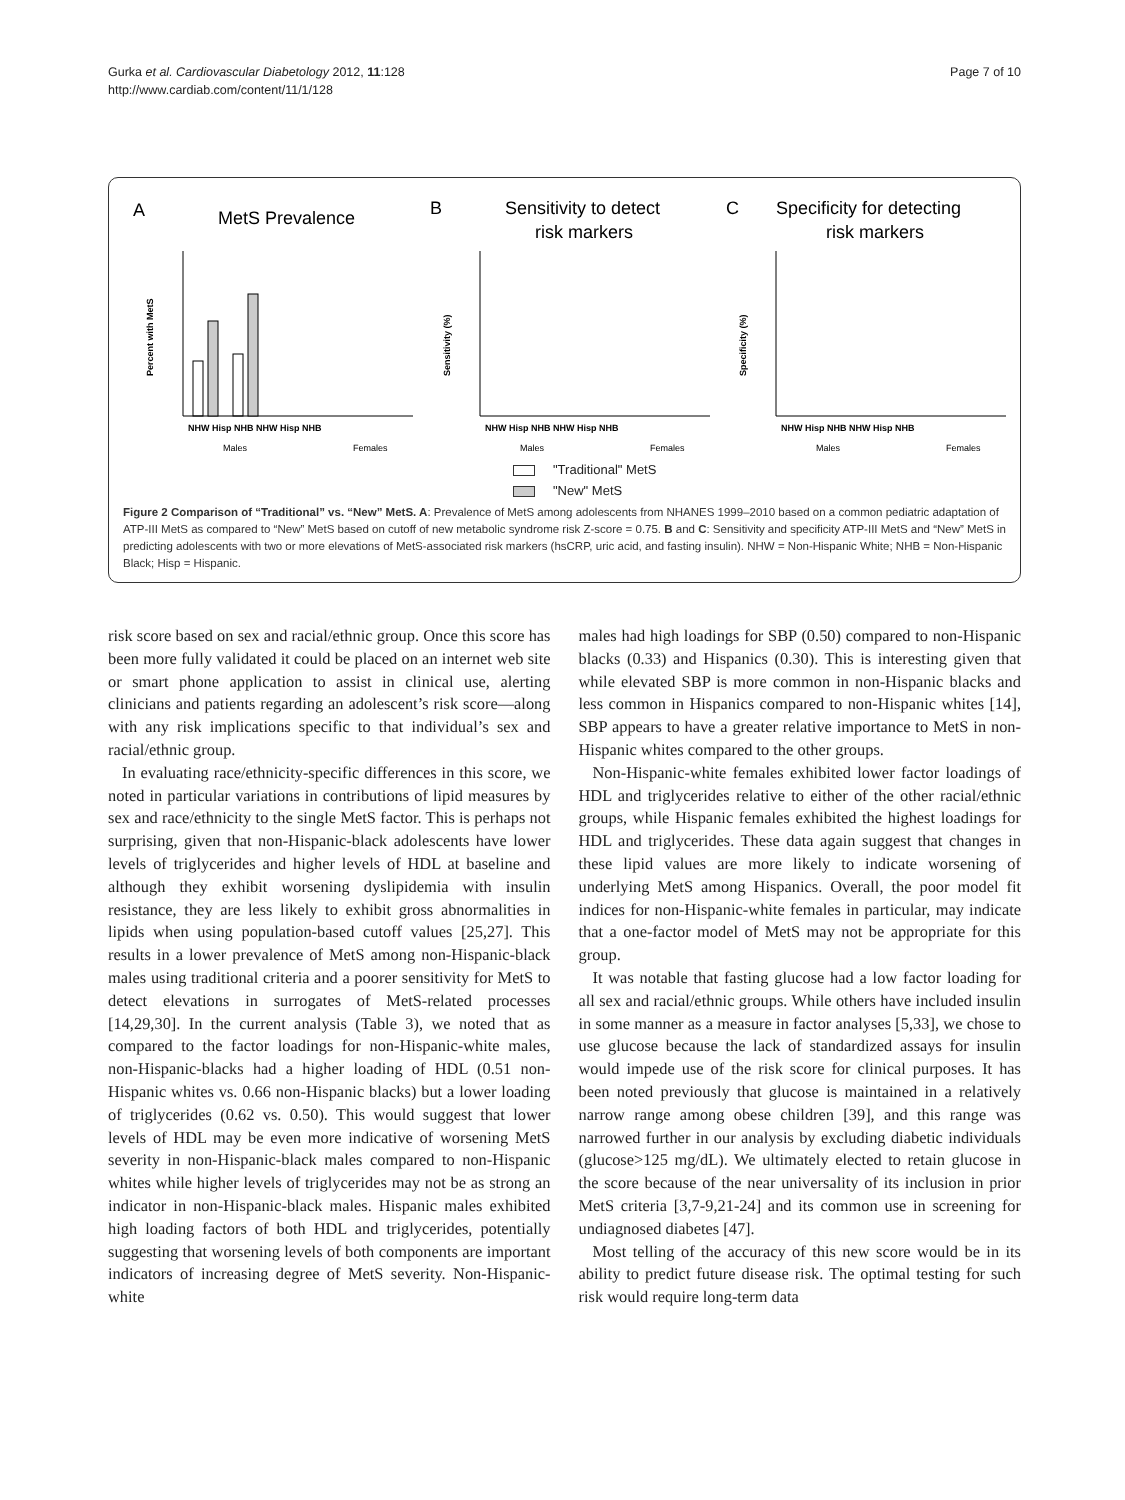Gurka et al. Cardiovascular Diabetology 2012, 11:128
http://www.cardiab.com/content/11/1/128
Page 7 of 10
A
MetS Prevalence
Percent with MetS
NHW Hisp NHB NHW Hisp NHB
Males
Females
B
Sensitivity to detect
risk markers
Sensitivity (%)
NHW Hisp NHB NHW Hisp NHB
Males
Females
C
Specificity for detecting
risk markers
Specificity (%)
NHW Hisp NHB NHW Hisp NHB
Males
Females
"Traditional" MetS
"New" MetS
Figure 2 Comparison of “Traditional” vs. “New” MetS. A: Prevalence of MetS among adolescents from NHANES 1999–2010 based on a common pediatric adaptation of ATP-III MetS as compared to “New” MetS based on cutoff of new metabolic syndrome risk Z-score = 0.75. B and C: Sensitivity and specificity ATP-III MetS and “New” MetS in predicting adolescents with two or more elevations of MetS-associated risk markers (hsCRP, uric acid, and fasting insulin). NHW = Non-Hispanic White; NHB = Non-Hispanic Black; Hisp = Hispanic.
risk score based on sex and racial/ethnic group. Once this score has been more fully validated it could be placed on an internet web site or smart phone application to assist in clinical use, alerting clinicians and patients regarding an adolescent’s risk score—along with any risk implications specific to that individual’s sex and racial/ethnic group.
In evaluating race/ethnicity-specific differences in this score, we noted in particular variations in contributions of lipid measures by sex and race/ethnicity to the single MetS factor. This is perhaps not surprising, given that non-Hispanic-black adolescents have lower levels of triglycerides and higher levels of HDL at baseline and although they exhibit worsening dyslipidemia with insulin resistance, they are less likely to exhibit gross abnormalities in lipids when using population-based cutoff values [25,27]. This results in a lower prevalence of MetS among non-Hispanic-black males using traditional criteria and a poorer sensitivity for MetS to detect elevations in surrogates of MetS-related processes [14,29,30]. In the current analysis (Table 3), we noted that as compared to the factor loadings for non-Hispanic-white males, non-Hispanic-blacks had a higher loading of HDL (0.51 non-Hispanic whites vs. 0.66 non-Hispanic blacks) but a lower loading of triglycerides (0.62 vs. 0.50). This would suggest that lower levels of HDL may be even more indicative of worsening MetS severity in non-Hispanic-black males compared to non-Hispanic whites while higher levels of triglycerides may not be as strong an indicator in non-Hispanic-black males. Hispanic males exhibited high loading factors of both HDL and triglycerides, potentially suggesting that worsening levels of both components are important indicators of increasing degree of MetS severity. Non-Hispanic-white
males had high loadings for SBP (0.50) compared to non-Hispanic blacks (0.33) and Hispanics (0.30). This is interesting given that while elevated SBP is more common in non-Hispanic blacks and less common in Hispanics compared to non-Hispanic whites [14], SBP appears to have a greater relative importance to MetS in non-Hispanic whites compared to the other groups.
Non-Hispanic-white females exhibited lower factor loadings of HDL and triglycerides relative to either of the other racial/ethnic groups, while Hispanic females exhibited the highest loadings for HDL and triglycerides. These data again suggest that changes in these lipid values are more likely to indicate worsening of underlying MetS among Hispanics. Overall, the poor model fit indices for non-Hispanic-white females in particular, may indicate that a one-factor model of MetS may not be appropriate for this group.
It was notable that fasting glucose had a low factor loading for all sex and racial/ethnic groups. While others have included insulin in some manner as a measure in factor analyses [5,33], we chose to use glucose because the lack of standardized assays for insulin would impede use of the risk score for clinical purposes. It has been noted previously that glucose is maintained in a relatively narrow range among obese children [39], and this range was narrowed further in our analysis by excluding diabetic individuals (glucose>125 mg/dL). We ultimately elected to retain glucose in the score because of the near universality of its inclusion in prior MetS criteria [3,7-9,21-24] and its common use in screening for undiagnosed diabetes [47].
Most telling of the accuracy of this new score would be in its ability to predict future disease risk. The optimal testing for such risk would require long-term data